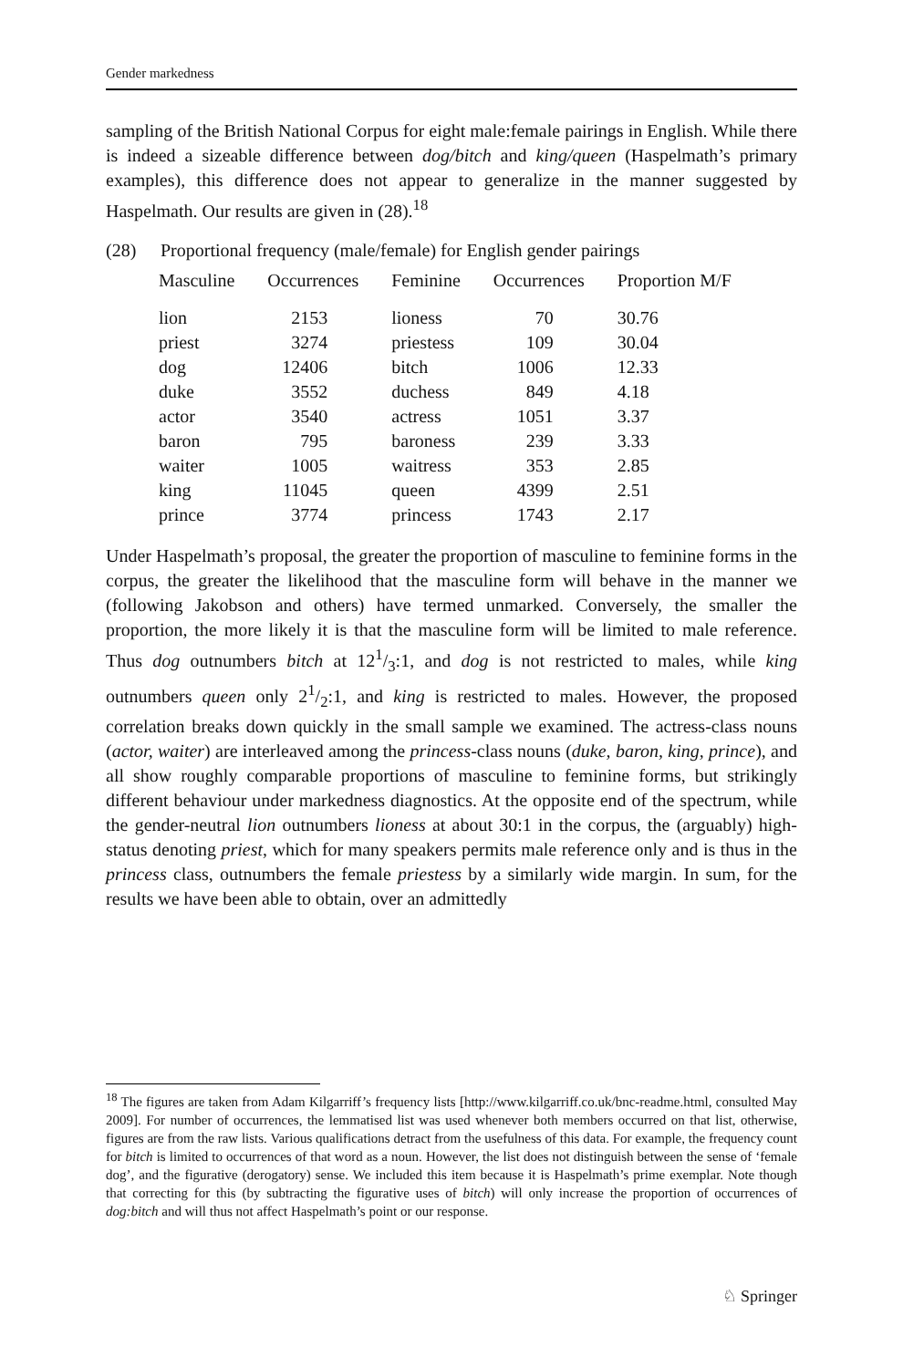Gender markedness
sampling of the British National Corpus for eight male:female pairings in English. While there is indeed a sizeable difference between dog/bitch and king/queen (Haspelmath’s primary examples), this difference does not appear to generalize in the manner suggested by Haspelmath. Our results are given in (28).<sup>18</sup>
(28) Proportional frequency (male/female) for English gender pairings
| Masculine | Occurrences | Feminine | Occurrences | Proportion M/F |
| --- | --- | --- | --- | --- |
| lion | 2153 | lioness | 70 | 30.76 |
| priest | 3274 | priestess | 109 | 30.04 |
| dog | 12406 | bitch | 1006 | 12.33 |
| duke | 3552 | duchess | 849 | 4.18 |
| actor | 3540 | actress | 1051 | 3.37 |
| baron | 795 | baroness | 239 | 3.33 |
| waiter | 1005 | waitress | 353 | 2.85 |
| king | 11045 | queen | 4399 | 2.51 |
| prince | 3774 | princess | 1743 | 2.17 |
Under Haspelmath’s proposal, the greater the proportion of masculine to feminine forms in the corpus, the greater the likelihood that the masculine form will behave in the manner we (following Jakobson and others) have termed unmarked. Conversely, the smaller the proportion, the more likely it is that the masculine form will be limited to male reference. Thus dog outnumbers bitch at 121/3:1, and dog is not restricted to males, while king outnumbers queen only 21/2:1, and king is restricted to males. However, the proposed correlation breaks down quickly in the small sample we examined. The actress-class nouns (actor, waiter) are interleaved among the princess-class nouns (duke, baron, king, prince), and all show roughly comparable proportions of masculine to feminine forms, but strikingly different behaviour under markedness diagnostics. At the opposite end of the spectrum, while the gender-neutral lion outnumbers lioness at about 30:1 in the corpus, the (arguably) high-status denoting priest, which for many speakers permits male reference only and is thus in the princess class, outnumbers the female priestess by a similarly wide margin. In sum, for the results we have been able to obtain, over an admittedly
<sup>18</sup> The figures are taken from Adam Kilgarriff’s frequency lists [http://www.kilgarriff.co.uk/bnc-readme.html, consulted May 2009]. For number of occurrences, the lemmatised list was used whenever both members occurred on that list, otherwise, figures are from the raw lists. Various qualifications detract from the usefulness of this data. For example, the frequency count for bitch is limited to occurrences of that word as a noun. However, the list does not distinguish between the sense of ‘female dog’, and the figurative (derogatory) sense. We included this item because it is Haspelmath’s prime exemplar. Note though that correcting for this (by subtracting the figurative uses of bitch) will only increase the proportion of occurrences of dog:bitch and will thus not affect Haspelmath’s point or our response.
♘ Springer